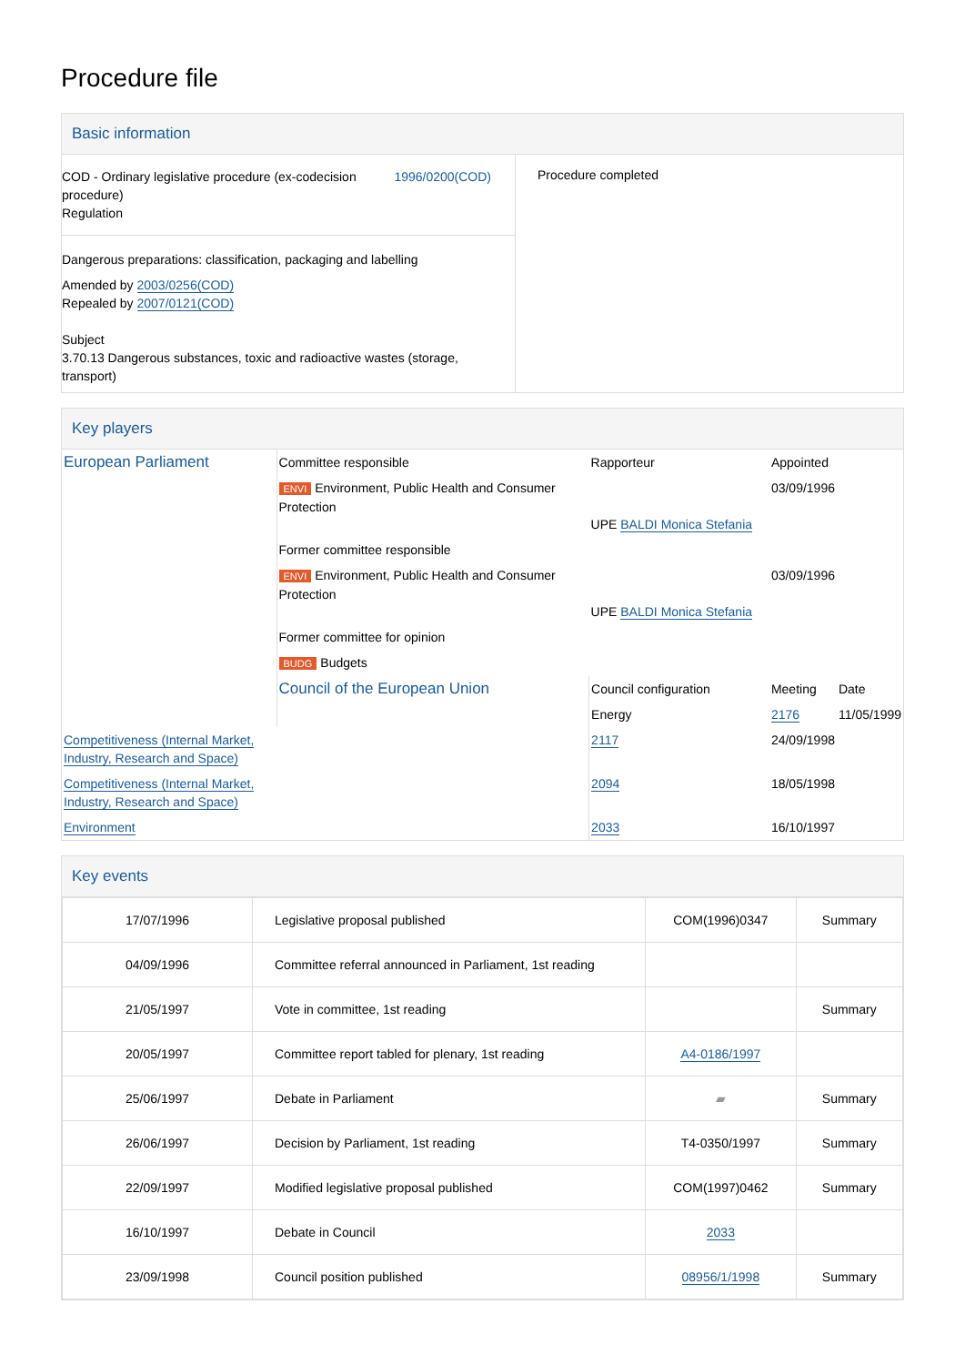Procedure file
Basic information
| COD - Ordinary legislative procedure (ex-codecision procedure) Regulation 1996/0200(COD) Dangerous preparations: classification, packaging and labelling Amended by 2003/0256(COD) Repealed by 2007/0121(COD) Subject 3.70.13 Dangerous substances, toxic and radioactive wastes (storage, transport) | Procedure completed |
Key players
| European Parliament | Committee responsible | Rapporteur | Appointed | |
| | ENVI Environment, Public Health and Consumer Protection | UPE BALDI Monica Stefania | 03/09/1996 | |
| | Former committee responsible | | | |
| | ENVI Environment, Public Health and Consumer Protection | UPE BALDI Monica Stefania | 03/09/1996 | |
| | Former committee for opinion | | | |
| | BUDG Budgets | | | |
| | Council of the European Union | Council configuration | Meeting | Date |
| | | Energy | 2176 | 11/05/1999 |
| Competitiveness (Internal Market, Industry, Research and Space) | | 2117 | 24/09/1998 | |
| Competitiveness (Internal Market, Industry, Research and Space) | | 2094 | 18/05/1998 | |
| Environment | | 2033 | 16/10/1997 | |
Key events
| 17/07/1996 | Legislative proposal published | COM(1996)0347 | Summary |
| 04/09/1996 | Committee referral announced in Parliament, 1st reading | | |
| 21/05/1997 | Vote in committee, 1st reading | | Summary |
| 20/05/1997 | Committee report tabled for plenary, 1st reading | A4-0186/1997 | |
| 25/06/1997 | Debate in Parliament | ▰ | Summary |
| 26/06/1997 | Decision by Parliament, 1st reading | T4-0350/1997 | Summary |
| 22/09/1997 | Modified legislative proposal published | COM(1997)0462 | Summary |
| 16/10/1997 | Debate in Council | 2033 | |
| 23/09/1998 | Council position published | 08956/1/1998 | Summary |